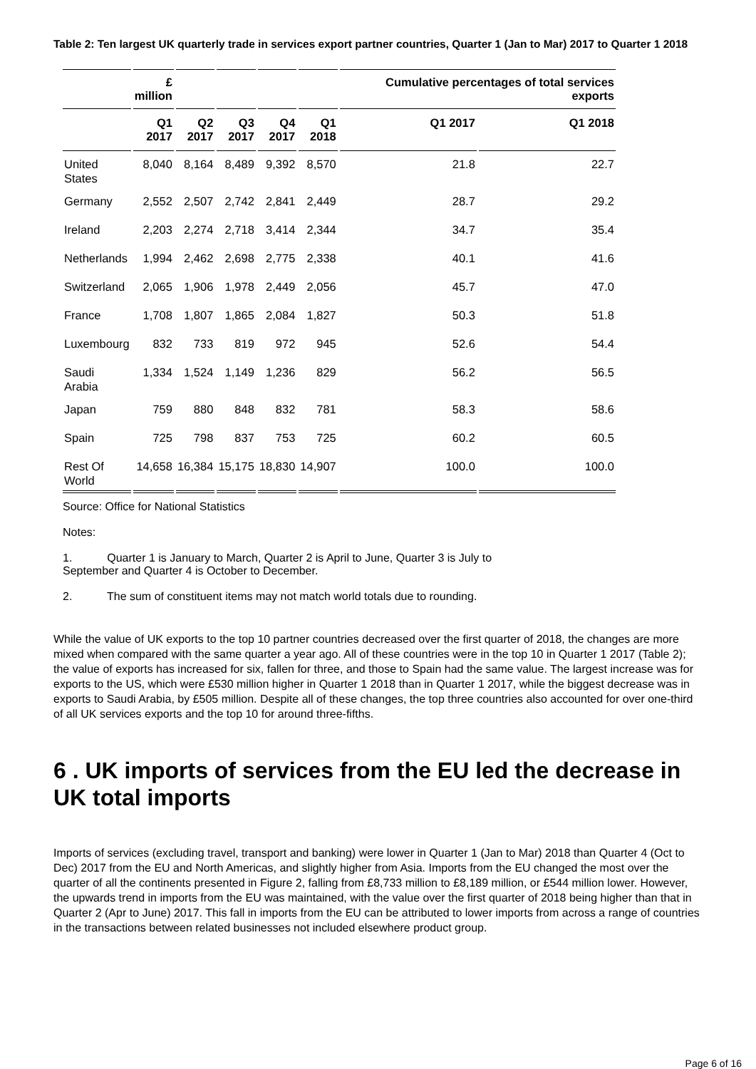Table 2: Ten largest UK quarterly trade in services export partner countries, Quarter 1 (Jan to Mar) 2017 to Quarter 1 2018
| | £ million | | | | | Cumulative percentages of total services exports | |
| --- | --- | --- | --- | --- | --- | --- | --- |
| | Q1 2017 | Q2 2017 | Q3 2017 | Q4 2017 | Q1 2018 | Q1 2017 | Q1 2018 |
| United States | 8,040 | 8,164 | 8,489 | 9,392 | 8,570 | 21.8 | 22.7 |
| Germany | 2,552 | 2,507 | 2,742 | 2,841 | 2,449 | 28.7 | 29.2 |
| Ireland | 2,203 | 2,274 | 2,718 | 3,414 | 2,344 | 34.7 | 35.4 |
| Netherlands | 1,994 | 2,462 | 2,698 | 2,775 | 2,338 | 40.1 | 41.6 |
| Switzerland | 2,065 | 1,906 | 1,978 | 2,449 | 2,056 | 45.7 | 47.0 |
| France | 1,708 | 1,807 | 1,865 | 2,084 | 1,827 | 50.3 | 51.8 |
| Luxembourg | 832 | 733 | 819 | 972 | 945 | 52.6 | 54.4 |
| Saudi Arabia | 1,334 | 1,524 | 1,149 | 1,236 | 829 | 56.2 | 56.5 |
| Japan | 759 | 880 | 848 | 832 | 781 | 58.3 | 58.6 |
| Spain | 725 | 798 | 837 | 753 | 725 | 60.2 | 60.5 |
| Rest Of World | 14,658 | 16,384 | 15,175 | 18,830 | 14,907 | 100.0 | 100.0 |
Source: Office for National Statistics
Notes:
1. Quarter 1 is January to March, Quarter 2 is April to June, Quarter 3 is July to
September and Quarter 4 is October to December.
2. The sum of constituent items may not match world totals due to rounding.
While the value of UK exports to the top 10 partner countries decreased over the first quarter of 2018, the changes are more mixed when compared with the same quarter a year ago. All of these countries were in the top 10 in Quarter 1 2017 (Table 2); the value of exports has increased for six, fallen for three, and those to Spain had the same value. The largest increase was for exports to the US, which were £530 million higher in Quarter 1 2018 than in Quarter 1 2017, while the biggest decrease was in exports to Saudi Arabia, by £505 million. Despite all of these changes, the top three countries also accounted for over one-third of all UK services exports and the top 10 for around three-fifths.
6 . UK imports of services from the EU led the decrease in UK total imports
Imports of services (excluding travel, transport and banking) were lower in Quarter 1 (Jan to Mar) 2018 than Quarter 4 (Oct to Dec) 2017 from the EU and North Americas, and slightly higher from Asia. Imports from the EU changed the most over the quarter of all the continents presented in Figure 2, falling from £8,733 million to £8,189 million, or £544 million lower. However, the upwards trend in imports from the EU was maintained, with the value over the first quarter of 2018 being higher than that in Quarter 2 (Apr to June) 2017. This fall in imports from the EU can be attributed to lower imports from across a range of countries in the transactions between related businesses not included elsewhere product group.
Page 6 of 16